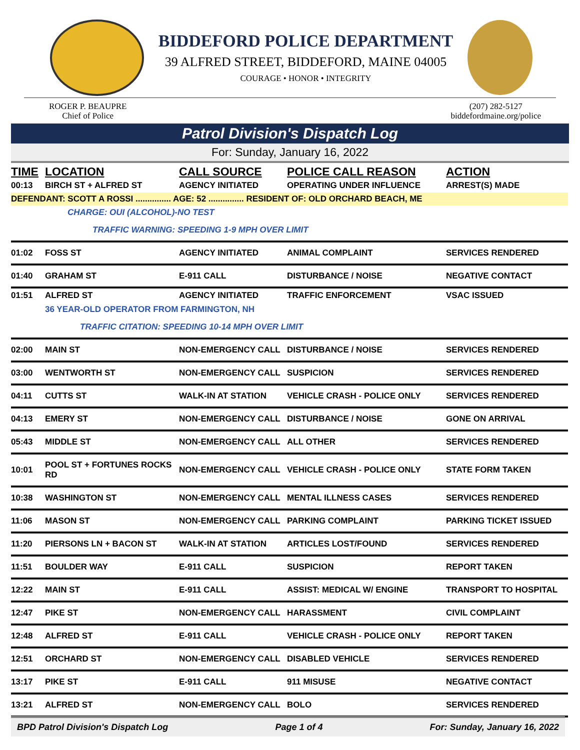BIDDEFORD POLICE DEPARTMENT
39 ALFRED STREET, BIDDEFORD, MAINE 04005
COURAGE • HONOR • INTEGRITY
ROGER P. BEAUPRE
Chief of Police
(207) 282-5127
biddefordmaine.org/police
Patrol Division's Dispatch Log
For: Sunday, January 16, 2022
| TIME | LOCATION | CALL SOURCE | POLICE CALL REASON | ACTION |
| --- | --- | --- | --- | --- |
| 00:13 | BIRCH ST + ALFRED ST | AGENCY INITIATED | OPERATING UNDER INFLUENCE | ARREST(S) MADE |
| DEFENDANT: SCOTT A ROSSI ............... AGE: 52 ............... RESIDENT OF: OLD ORCHARD BEACH, ME | | | | |
| | CHARGE: OUI (ALCOHOL)-NO TEST | | | |
| | TRAFFIC WARNING: SPEEDING 1-9 MPH OVER LIMIT | | | |
| 01:02 | FOSS ST | AGENCY INITIATED | ANIMAL COMPLAINT | SERVICES RENDERED |
| 01:40 | GRAHAM ST | E-911 CALL | DISTURBANCE / NOISE | NEGATIVE CONTACT |
| 01:51 | ALFRED ST | AGENCY INITIATED | TRAFFIC ENFORCEMENT | VSAC ISSUED |
| | 36 YEAR-OLD OPERATOR FROM FARMINGTON, NH | | | |
| | TRAFFIC CITATION: SPEEDING 10-14 MPH OVER LIMIT | | | |
| 02:00 | MAIN ST | NON-EMERGENCY CALL | DISTURBANCE / NOISE | SERVICES RENDERED |
| 03:00 | WENTWORTH ST | NON-EMERGENCY CALL | SUSPICION | SERVICES RENDERED |
| 04:11 | CUTTS ST | WALK-IN AT STATION | VEHICLE CRASH - POLICE ONLY | SERVICES RENDERED |
| 04:13 | EMERY ST | NON-EMERGENCY CALL | DISTURBANCE / NOISE | GONE ON ARRIVAL |
| 05:43 | MIDDLE ST | NON-EMERGENCY CALL | ALL OTHER | SERVICES RENDERED |
| 10:01 | POOL ST + FORTUNES ROCKS RD | NON-EMERGENCY CALL | VEHICLE CRASH - POLICE ONLY | STATE FORM TAKEN |
| 10:38 | WASHINGTON ST | NON-EMERGENCY CALL | MENTAL ILLNESS CASES | SERVICES RENDERED |
| 11:06 | MASON ST | NON-EMERGENCY CALL | PARKING COMPLAINT | PARKING TICKET ISSUED |
| 11:20 | PIERSONS LN + BACON ST | WALK-IN AT STATION | ARTICLES LOST/FOUND | SERVICES RENDERED |
| 11:51 | BOULDER WAY | E-911 CALL | SUSPICION | REPORT TAKEN |
| 12:22 | MAIN ST | E-911 CALL | ASSIST: MEDICAL W/ ENGINE | TRANSPORT TO HOSPITAL |
| 12:47 | PIKE ST | NON-EMERGENCY CALL | HARASSMENT | CIVIL COMPLAINT |
| 12:48 | ALFRED ST | E-911 CALL | VEHICLE CRASH - POLICE ONLY | REPORT TAKEN |
| 12:51 | ORCHARD ST | NON-EMERGENCY CALL | DISABLED VEHICLE | SERVICES RENDERED |
| 13:17 | PIKE ST | E-911 CALL | 911 MISUSE | NEGATIVE CONTACT |
| 13:21 | ALFRED ST | NON-EMERGENCY CALL | BOLO | SERVICES RENDERED |
BPD Patrol Division's Dispatch Log Page 1 of 4 For: Sunday, January 16, 2022